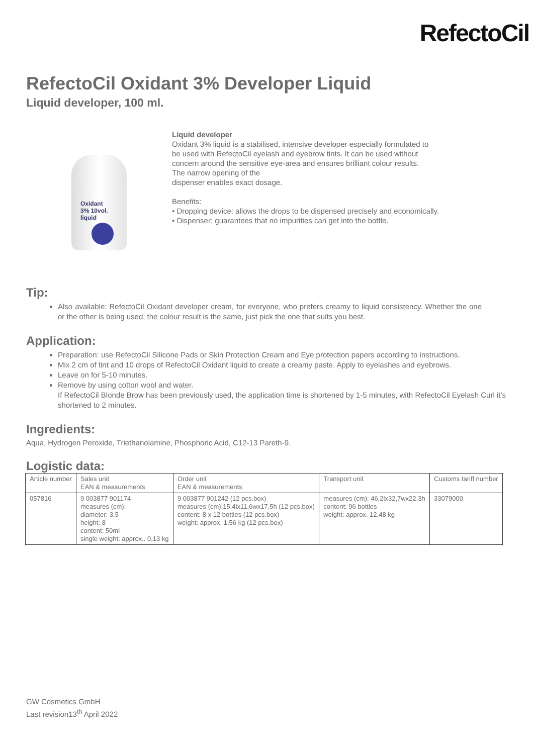RefectoCil
RefectoCil Oxidant 3% Developer Liquid
Liquid developer, 100 ml.
Oxidant
3% 10vol.
liquid
Liquid developer
Oxidant 3% liquid is a stabilised, intensive developer especially formulated to
be used with RefectoCil eyelash and eyebrow tints. It can be used without
concern around the sensitive eye-area and ensures brilliant colour results.
The narrow opening of the
dispenser enables exact dosage.
Benefits:
• Dropping device: allows the drops to be dispensed precisely and economically.
• Dispenser: guarantees that no impurities can get into the bottle.
Tip:
Also available: RefectoCil Oxidant developer cream, for everyone, who prefers creamy to liquid consistency. Whether the one or the other is being used, the colour result is the same, just pick the one that suits you best.
Application:
Preparation: use RefectoCil Silicone Pads or Skin Protection Cream and Eye protection papers according to instructions.
Mix 2 cm of tint and 10 drops of RefectoCil Oxidant liquid to create a creamy paste. Apply to eyelashes and eyebrows.
Leave on for 5-10 minutes.
Remove by using cotton wool and water.
If RefectoCil Blonde Brow has been previously used, the application time is shortened by 1-5 minutes, with RefectoCil Eyelash Curl it’s shortened to 2 minutes.
Ingredients:
Aqua, Hydrogen Peroxide, Triethanolamine, Phosphoric Acid, C12-13 Pareth-9.
Logistic data:
| Article number | Sales unit EAN & measurements | Order unit EAN & measurements | Transport unit | Customs tariff number |
| --- | --- | --- | --- | --- |
| 057816 | 9 003877 901174 measures (cm): diameter: 3,5 height: 8 content: 50ml single weight: approx.. 0,13 kg | 9 003877 901242 (12 pcs.box) measures (cm):15,4lx11,6wx17,5h (12 pcs.box) content: 8 x 12 bottles (12 pcs.box) weight: approx. 1,56 kg (12 pcs.box) | measures (cm): 46,2lx32,7wx22,3h content: 96 bottles weight: approx. 12,48 kg | 33079000 |
GW Cosmetics GmbH
Last revision13<sup>th</sup> April 2022